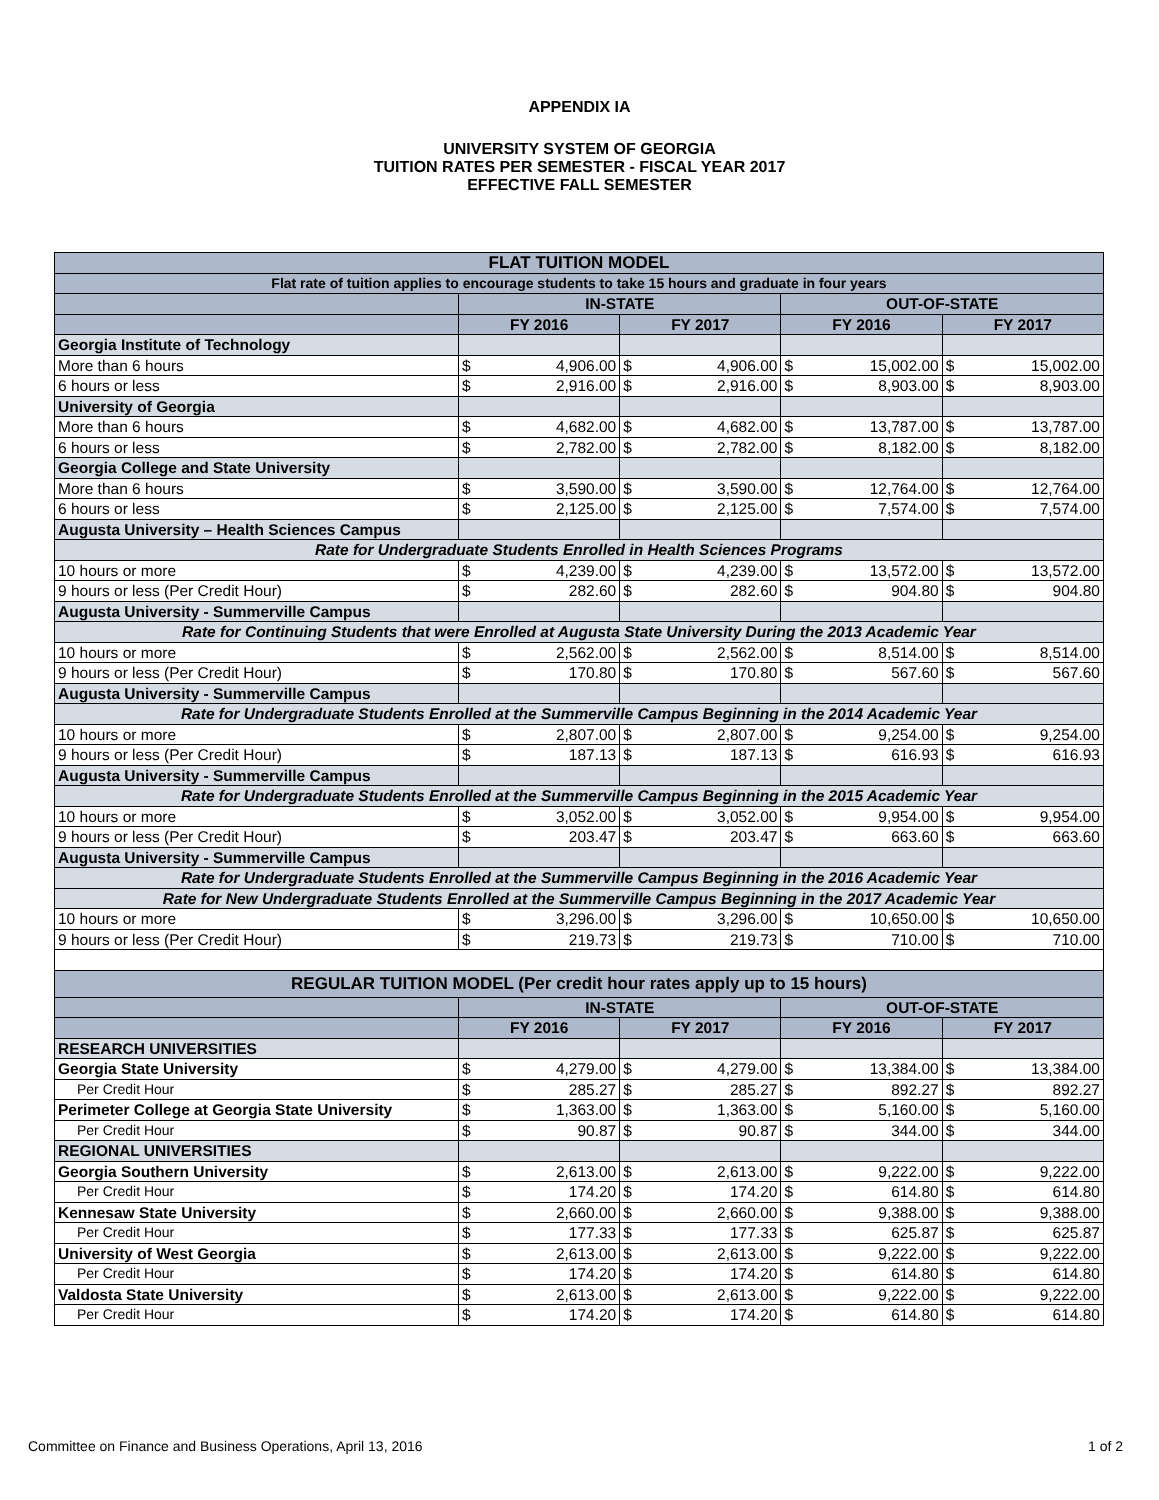APPENDIX IA
UNIVERSITY SYSTEM OF GEORGIA
TUITION RATES PER SEMESTER - FISCAL YEAR 2017
EFFECTIVE FALL SEMESTER
| FLAT TUITION MODEL | | | | | | | | |
| --- | --- | --- | --- | --- | --- | --- | --- | --- |
| Flat rate of tuition applies to encourage students to take 15 hours and graduate in four years | | | | | | | | |
| | IN-STATE | | | | OUT-OF-STATE | | | |
| | FY 2016 | | FY 2017 | | FY 2016 | | FY 2017 | |
| Georgia Institute of Technology | | | | | | | | |
| More than 6 hours | $ | 4,906.00 | $ | 4,906.00 | $ | 15,002.00 | $ | 15,002.00 |
| 6 hours or less | $ | 2,916.00 | $ | 2,916.00 | $ | 8,903.00 | $ | 8,903.00 |
| University of Georgia | | | | | | | | |
| More than 6 hours | $ | 4,682.00 | $ | 4,682.00 | $ | 13,787.00 | $ | 13,787.00 |
| 6 hours or less | $ | 2,782.00 | $ | 2,782.00 | $ | 8,182.00 | $ | 8,182.00 |
| Georgia College and State University | | | | | | | | |
| More than 6 hours | $ | 3,590.00 | $ | 3,590.00 | $ | 12,764.00 | $ | 12,764.00 |
| 6 hours or less | $ | 2,125.00 | $ | 2,125.00 | $ | 7,574.00 | $ | 7,574.00 |
| Augusta University – Health Sciences Campus | | | | | | | | |
| Rate for Undergraduate Students Enrolled in Health Sciences Programs | | | | | | | | |
| 10 hours or more | $ | 4,239.00 | $ | 4,239.00 | $ | 13,572.00 | $ | 13,572.00 |
| 9 hours or less (Per Credit Hour) | $ | 282.60 | $ | 282.60 | $ | 904.80 | $ | 904.80 |
| Augusta University - Summerville Campus | | | | | | | | |
| Rate for Continuing Students that were Enrolled at Augusta State University During the 2013 Academic Year | | | | | | | | |
| 10 hours or more | $ | 2,562.00 | $ | 2,562.00 | $ | 8,514.00 | $ | 8,514.00 |
| 9 hours or less (Per Credit Hour) | $ | 170.80 | $ | 170.80 | $ | 567.60 | $ | 567.60 |
| Augusta University - Summerville Campus | | | | | | | | |
| Rate for Undergraduate Students Enrolled at the Summerville Campus Beginning in the 2014 Academic Year | | | | | | | | |
| 10 hours or more | $ | 2,807.00 | $ | 2,807.00 | $ | 9,254.00 | $ | 9,254.00 |
| 9 hours or less (Per Credit Hour) | $ | 187.13 | $ | 187.13 | $ | 616.93 | $ | 616.93 |
| Augusta University - Summerville Campus | | | | | | | | |
| Rate for Undergraduate Students Enrolled at the Summerville Campus Beginning in the 2015 Academic Year | | | | | | | | |
| 10 hours or more | $ | 3,052.00 | $ | 3,052.00 | $ | 9,954.00 | $ | 9,954.00 |
| 9 hours or less (Per Credit Hour) | $ | 203.47 | $ | 203.47 | $ | 663.60 | $ | 663.60 |
| Augusta University - Summerville Campus | | | | | | | | |
| Rate for Undergraduate Students Enrolled at the Summerville Campus Beginning in the 2016 Academic Year | | | | | | | | |
| Rate for New Undergraduate Students Enrolled at the Summerville Campus Beginning in the 2017 Academic Year | | | | | | | | |
| 10 hours or more | $ | 3,296.00 | $ | 3,296.00 | $ | 10,650.00 | $ | 10,650.00 |
| 9 hours or less (Per Credit Hour) | $ | 219.73 | $ | 219.73 | $ | 710.00 | $ | 710.00 |
| REGULAR TUITION MODEL (Per credit hour rates apply up to 15 hours) | | | | | | | | |
| | IN-STATE | | | | OUT-OF-STATE | | | |
| | FY 2016 | | FY 2017 | | FY 2016 | | FY 2017 | |
| RESEARCH UNIVERSITIES | | | | | | | | |
| Georgia State University | $ | 4,279.00 | $ | 4,279.00 | $ | 13,384.00 | $ | 13,384.00 |
| Per Credit Hour | $ | 285.27 | $ | 285.27 | $ | 892.27 | $ | 892.27 |
| Perimeter College at Georgia State University | $ | 1,363.00 | $ | 1,363.00 | $ | 5,160.00 | $ | 5,160.00 |
| Per Credit Hour | $ | 90.87 | $ | 90.87 | $ | 344.00 | $ | 344.00 |
| REGIONAL UNIVERSITIES | | | | | | | | |
| Georgia Southern University | $ | 2,613.00 | $ | 2,613.00 | $ | 9,222.00 | $ | 9,222.00 |
| Per Credit Hour | $ | 174.20 | $ | 174.20 | $ | 614.80 | $ | 614.80 |
| Kennesaw State University | $ | 2,660.00 | $ | 2,660.00 | $ | 9,388.00 | $ | 9,388.00 |
| Per Credit Hour | $ | 177.33 | $ | 177.33 | $ | 625.87 | $ | 625.87 |
| University of West Georgia | $ | 2,613.00 | $ | 2,613.00 | $ | 9,222.00 | $ | 9,222.00 |
| Per Credit Hour | $ | 174.20 | $ | 174.20 | $ | 614.80 | $ | 614.80 |
| Valdosta State University | $ | 2,613.00 | $ | 2,613.00 | $ | 9,222.00 | $ | 9,222.00 |
| Per Credit Hour | $ | 174.20 | $ | 174.20 | $ | 614.80 | $ | 614.80 |
Committee on Finance and Business Operations, April 13, 2016 1 of 2